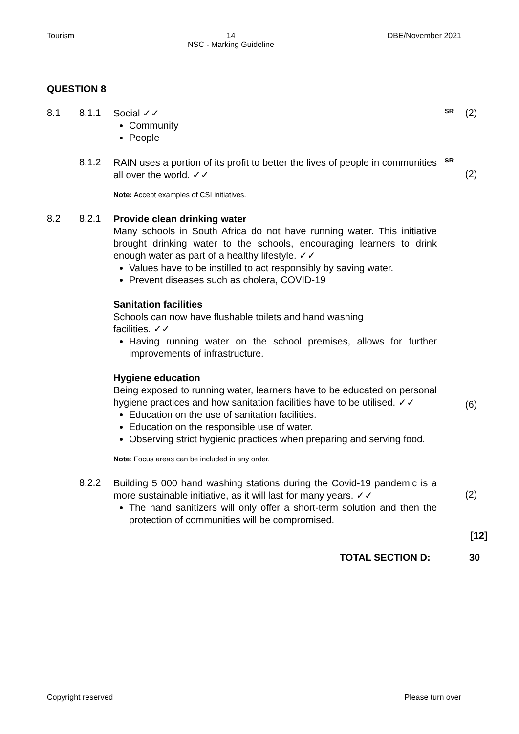Tourism 14
NSC - Marking Guideline DBE/November 2021
QUESTION 8
8.1 8.1.1
Social ✓✓
Community
People
SR
(2)
8.1.2
RAIN uses a portion of its profit to better the lives of people in communities all over the world. ✓✓
Note: Accept examples of CSI initiatives.
SR
(2)
8.2 8.2.1
Provide clean drinking water
Many schools in South Africa do not have running water. This initiative brought drinking water to the schools, encouraging learners to drink enough water as part of a healthy lifestyle. ✓✓
Values have to be instilled to act responsibly by saving water.
Prevent diseases such as cholera, COVID-19
Sanitation facilities
Schools can now have flushable toilets and hand washing
facilities. ✓✓
Having running water on the school premises, allows for further improvements of infrastructure.
Hygiene education
Being exposed to running water, learners have to be educated on personal hygiene practices and how sanitation facilities have to be utilised. ✓✓
Education on the use of sanitation facilities.
Education on the responsible use of water.
Observing strict hygienic practices when preparing and serving food.
Note: Focus areas can be included in any order.
(6)
8.2.2
Building 5 000 hand washing stations during the Covid-19 pandemic is a more sustainable initiative, as it will last for many years. ✓✓
The hand sanitizers will only offer a short-term solution and then the protection of communities will be compromised.
(2)
[12]
TOTAL SECTION D: 30
Copyright reserved Please turn over